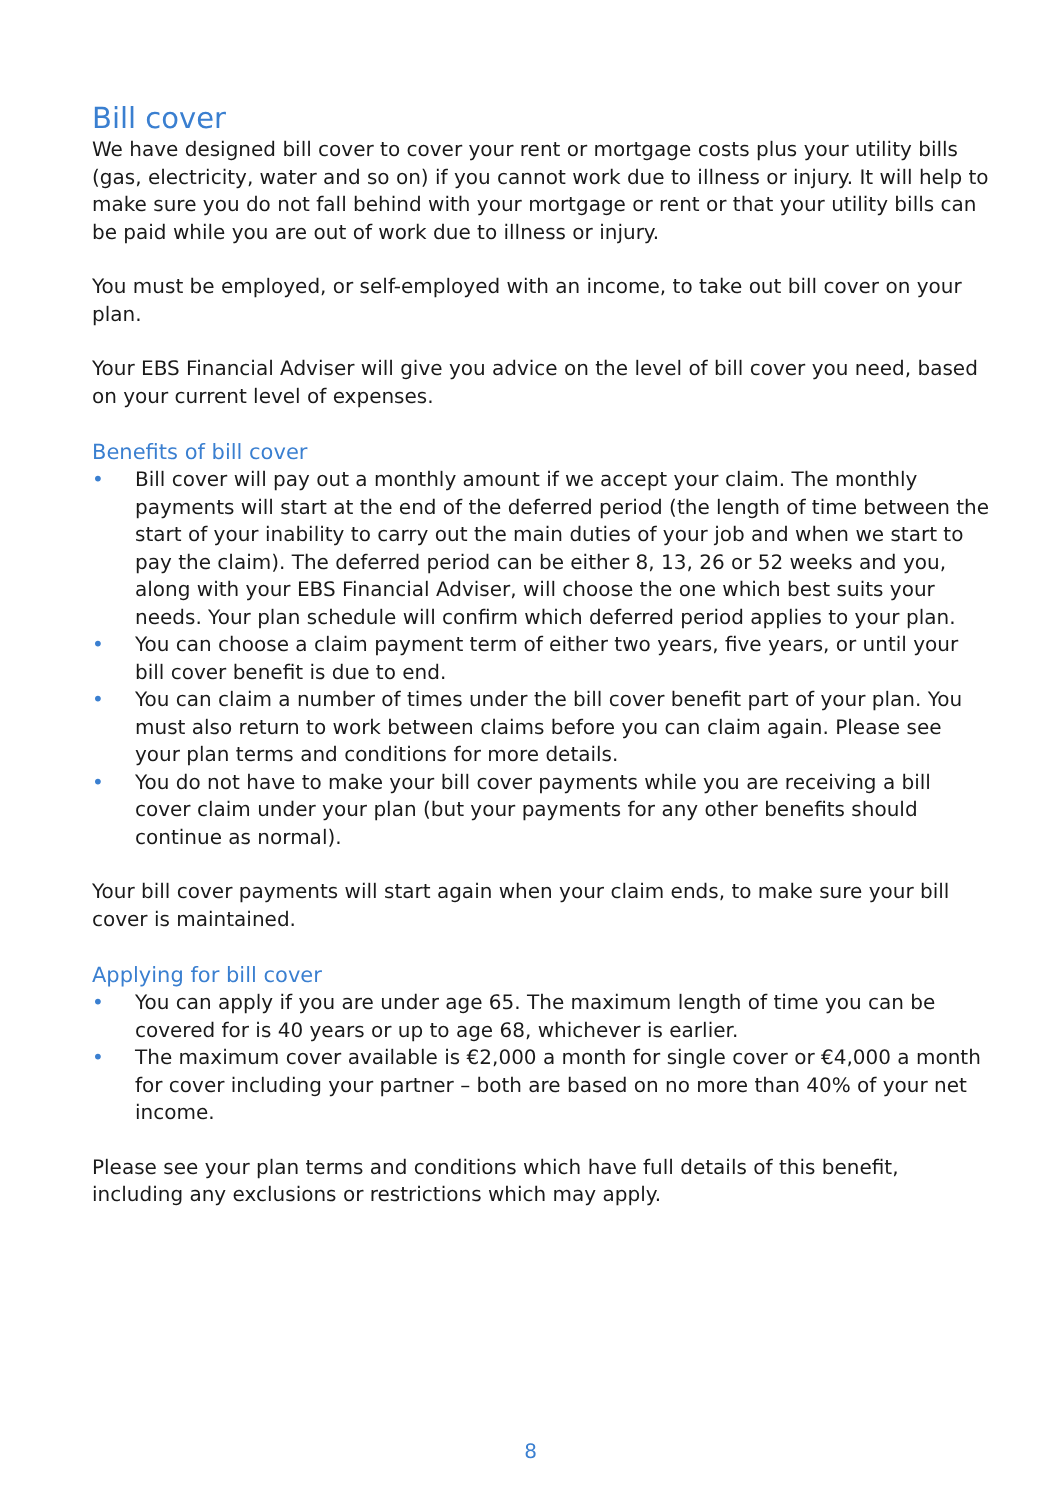Bill cover
We have designed bill cover to cover your rent or mortgage costs plus your utility bills (gas, electricity, water and so on) if you cannot work due to illness or injury. It will help to make sure you do not fall behind with your mortgage or rent or that your utility bills can be paid while you are out of work due to illness or injury.
You must be employed, or self-employed with an income, to take out bill cover on your plan.
Your EBS Financial Adviser will give you advice on the level of bill cover you need, based on your current level of expenses.
Benefits of bill cover
• Bill cover will pay out a monthly amount if we accept your claim. The monthly payments will start at the end of the deferred period (the length of time between the start of your inability to carry out the main duties of your job and when we start to pay the claim). The deferred period can be either 8, 13, 26 or 52 weeks and you, along with your EBS Financial Adviser, will choose the one which best suits your needs. Your plan schedule will confirm which deferred period applies to your plan.
• You can choose a claim payment term of either two years, five years, or until your bill cover benefit is due to end.
• You can claim a number of times under the bill cover benefit part of your plan. You must also return to work between claims before you can claim again. Please see your plan terms and conditions for more details.
• You do not have to make your bill cover payments while you are receiving a bill cover claim under your plan (but your payments for any other benefits should continue as normal).
Your bill cover payments will start again when your claim ends, to make sure your bill cover is maintained.
Applying for bill cover
• You can apply if you are under age 65. The maximum length of time you can be covered for is 40 years or up to age 68, whichever is earlier.
• The maximum cover available is €2,000 a month for single cover or €4,000 a month for cover including your partner – both are based on no more than 40% of your net income.
Please see your plan terms and conditions which have full details of this benefit, including any exclusions or restrictions which may apply.
8